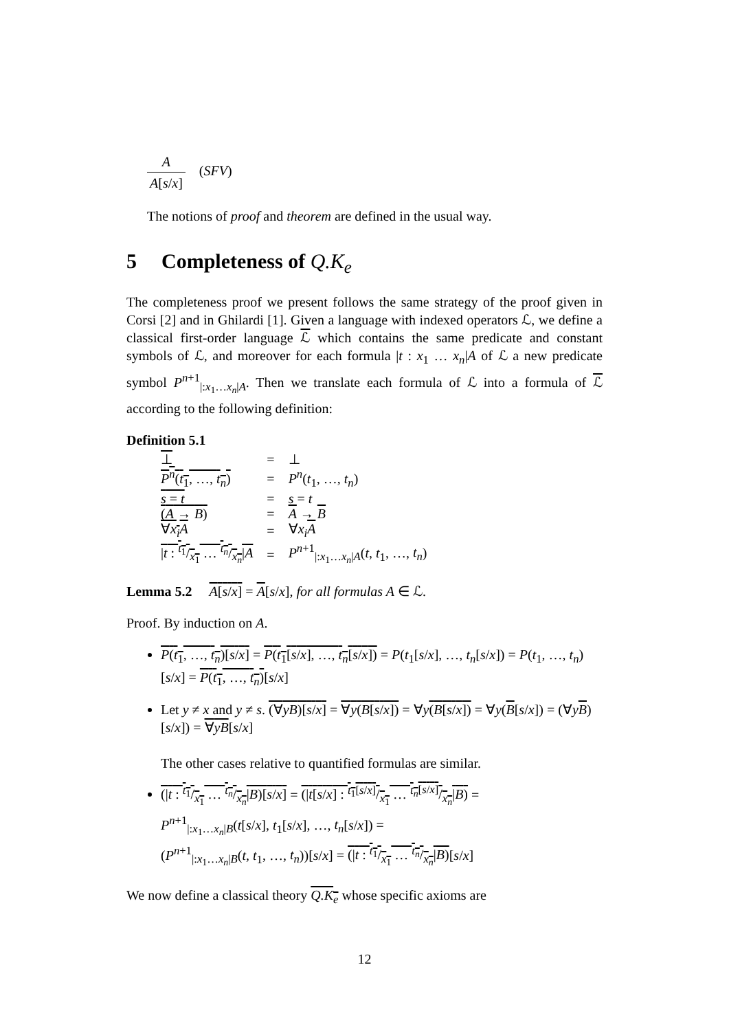A A[s/x]
(SFV)
The notions of proof and theorem are defined in the usual way.
5 Completeness of Q.K<sub>e</sub>
The completeness proof we present follows the same strategy of the proof given in Corsi [2] and in Ghilardi [1]. Given a language with indexed operators ℒ, we define a classical first-order language ℒ which contains the same predicate and constant symbols of ℒ, and moreover for each formula |t : x<sub>1</sub> … x<sub>n</sub>|A of ℒ a new predicate symbol P<sup>n+1</sup><sub>|:x<sub>1</sub>…x<sub>n</sub>|A</sub>. Then we translate each formula of ℒ into a formula of ℒ according to the following definition:
Definition 5.1
| ⊥ | = | ⊥ |
| P<sup>n</sup> ( t<sub>1</sub>, …, t<sub>n</sub> ) | = | P<sup>n</sup> ( t<sub>1</sub>, …, t<sub>n</sub> ) |
| s = t | = | s = t |
| ( A → B ) | = | A → B |
| ∀ x<sub>i</sub>A | = | ∀ x<sub>i</sub> A |
| / t : t<sub>1</sub>/x<sub>1</sub> … t<sub>n</sub>/x<sub>n</sub>/ A | = | P<sup>n+1</sup><sub>/:x<sub>1</sub>…x<sub>n</sub>/A</sub>( t , t<sub>1</sub>, …, t<sub>n</sub> ) |
Lemma 5.2 A[s/x] = A[s/x], for all formulas A ∈ ℒ.
Proof. By induction on A.
P(t<sub>1</sub>, …, t<sub>n</sub>)[s/x] = P(t<sub>1</sub>[s/x], …, t<sub>n</sub>[s/x]) = P(t<sub>1</sub>[s/x], …, t<sub>n</sub>[s/x]) = P(t<sub>1</sub>, …, t<sub>n</sub>)[s/x] = P(t<sub>1</sub>, …, t<sub>n</sub>)[s/x]
Let y ≠ x and y ≠ s. (∀yB)[s/x] = ∀y(B[s/x]) = ∀y(B[s/x]) = ∀y(B[s/x]) = (∀yB)[s/x]) = ∀yB[s/x]
The other cases relative to quantified formulas are similar.
(|t : t<sub>1</sub>/x<sub>1</sub> … t<sub>n</sub>/x<sub>n</sub>|B)[s/x] = (|t[s/x] : t<sub>1</sub>[s/x]/x<sub>1</sub> … t<sub>n</sub>[s/x]/x<sub>n</sub>|B) =
P<sup>n+1</sup><sub>|:x<sub>1</sub>…x<sub>n</sub>|B</sub>(t[s/x], t<sub>1</sub>[s/x], …, t<sub>n</sub>[s/x]) =
(P<sup>n+1</sup><sub>|:x<sub>1</sub>…x<sub>n</sub>|B</sub>(t, t<sub>1</sub>, …, t<sub>n</sub>))[s/x] = (|t : t<sub>1</sub>/x<sub>1</sub> … t<sub>n</sub>/x<sub>n</sub>|B)[s/x]
We now define a classical theory Q.K<sub>e</sub> whose specific axioms are
12